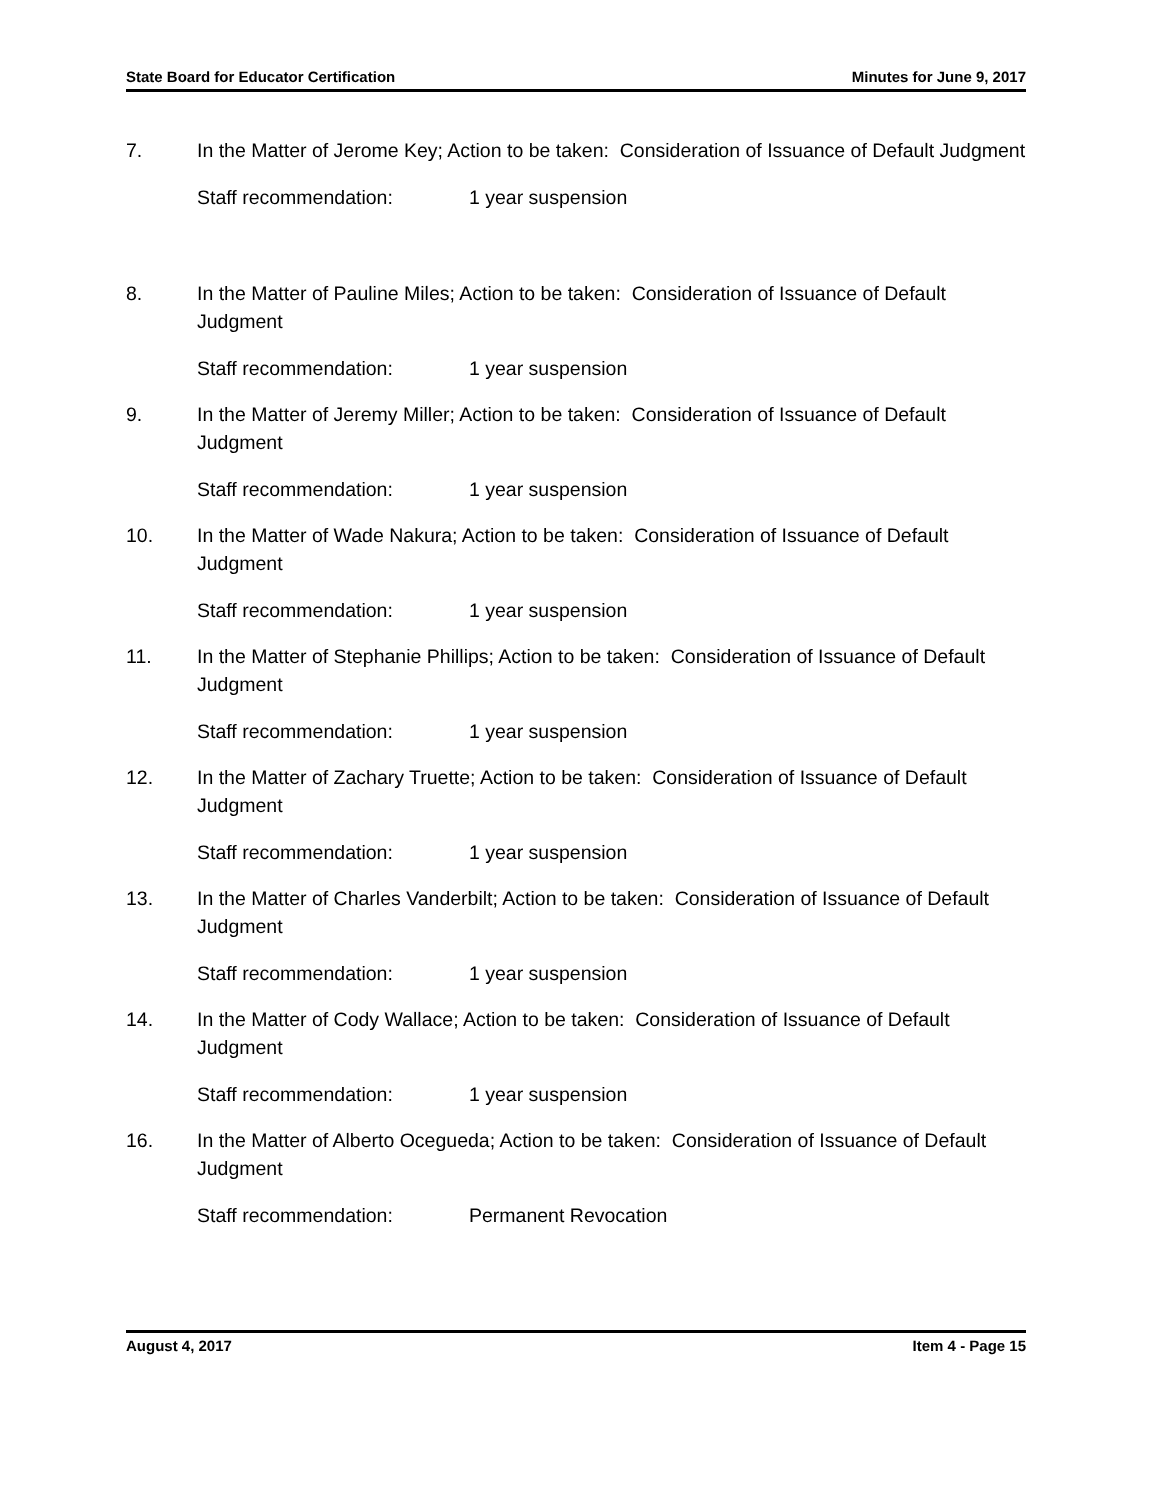State Board for Educator Certification Minutes for June 9, 2017
7. In the Matter of Jerome Key; Action to be taken: Consideration of Issuance of Default Judgment
Staff recommendation: 1 year suspension
8. In the Matter of Pauline Miles; Action to be taken: Consideration of Issuance of Default Judgment
Staff recommendation: 1 year suspension
9. In the Matter of Jeremy Miller; Action to be taken: Consideration of Issuance of Default Judgment
Staff recommendation: 1 year suspension
10. In the Matter of Wade Nakura; Action to be taken: Consideration of Issuance of Default Judgment
Staff recommendation: 1 year suspension
11. In the Matter of Stephanie Phillips; Action to be taken: Consideration of Issuance of Default Judgment
Staff recommendation: 1 year suspension
12. In the Matter of Zachary Truette; Action to be taken: Consideration of Issuance of Default Judgment
Staff recommendation: 1 year suspension
13. In the Matter of Charles Vanderbilt; Action to be taken: Consideration of Issuance of Default Judgment
Staff recommendation: 1 year suspension
14. In the Matter of Cody Wallace; Action to be taken: Consideration of Issuance of Default Judgment
Staff recommendation: 1 year suspension
16. In the Matter of Alberto Ocegueda; Action to be taken: Consideration of Issuance of Default Judgment
Staff recommendation: Permanent Revocation
August 4, 2017 Item 4 - Page 15